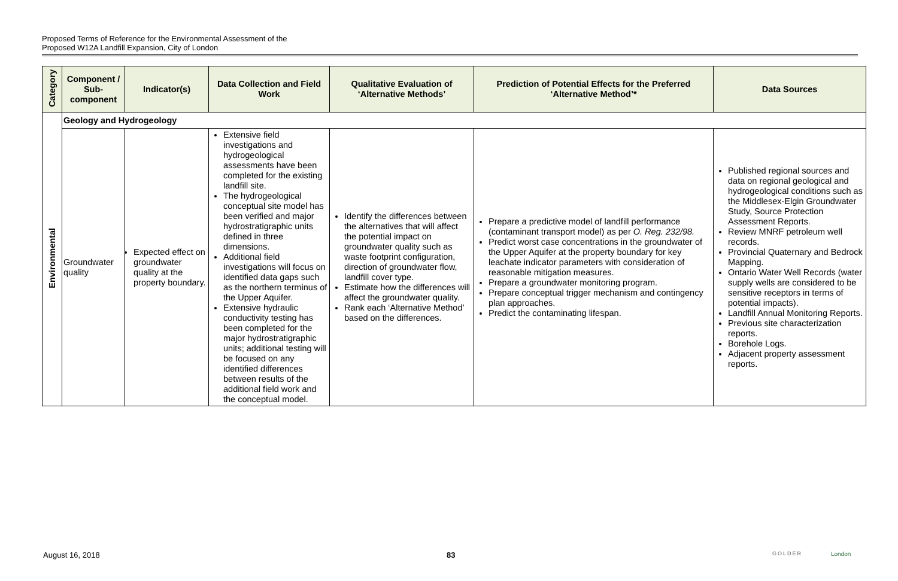Proposed Terms of Reference for the Environmental Assessment of the
Proposed W12A Landfill Expansion, City of London
| Category | Component / Sub-component | Indicator(s) | Data Collection and Field Work | Qualitative Evaluation of ‘Alternative Methods’ | Prediction of Potential Effects for the Preferred ‘Alternative Method’* | Data Sources |
| --- | --- | --- | --- | --- | --- | --- |
| Environmental | Geology and Hydrogeology | | | | | |
| | Groundwater quality | Expected effect on groundwater quality at the property boundary. | Extensive field investigations and hydrogeological assessments have been completed for the existing landfill site. The hydrogeological conceptual site model has been verified and major hydrostratigraphic units defined in three dimensions. Additional field investigations will focus on identified data gaps such as the northern terminus of the Upper Aquifer. Extensive hydraulic conductivity testing has been completed for the major hydrostratigraphic units; additional testing will be focused on any identified differences between results of the additional field work and the conceptual model. | Identify the differences between the alternatives that will affect the potential impact on groundwater quality such as waste footprint configuration, direction of groundwater flow, landfill cover type. Estimate how the differences will affect the groundwater quality. Rank each ‘Alternative Method’ based on the differences. | Prepare a predictive model of landfill performance (contaminant transport model) as per O. Reg. 232/98. Predict worst case concentrations in the groundwater of the Upper Aquifer at the property boundary for key leachate indicator parameters with consideration of reasonable mitigation measures. Prepare a groundwater monitoring program. Prepare conceptual trigger mechanism and contingency plan approaches. Predict the contaminating lifespan. | Published regional sources and data on regional geological and hydrogeological conditions such as the Middlesex-Elgin Groundwater Study, Source Protection Assessment Reports. Review MNRF petroleum well records. Provincial Quaternary and Bedrock Mapping. Ontario Water Well Records (water supply wells are considered to be sensitive receptors in terms of potential impacts). Landfill Annual Monitoring Reports. Previous site characterization reports. Borehole Logs. Adjacent property assessment reports. |
August 16, 2018 83 GOLDER London